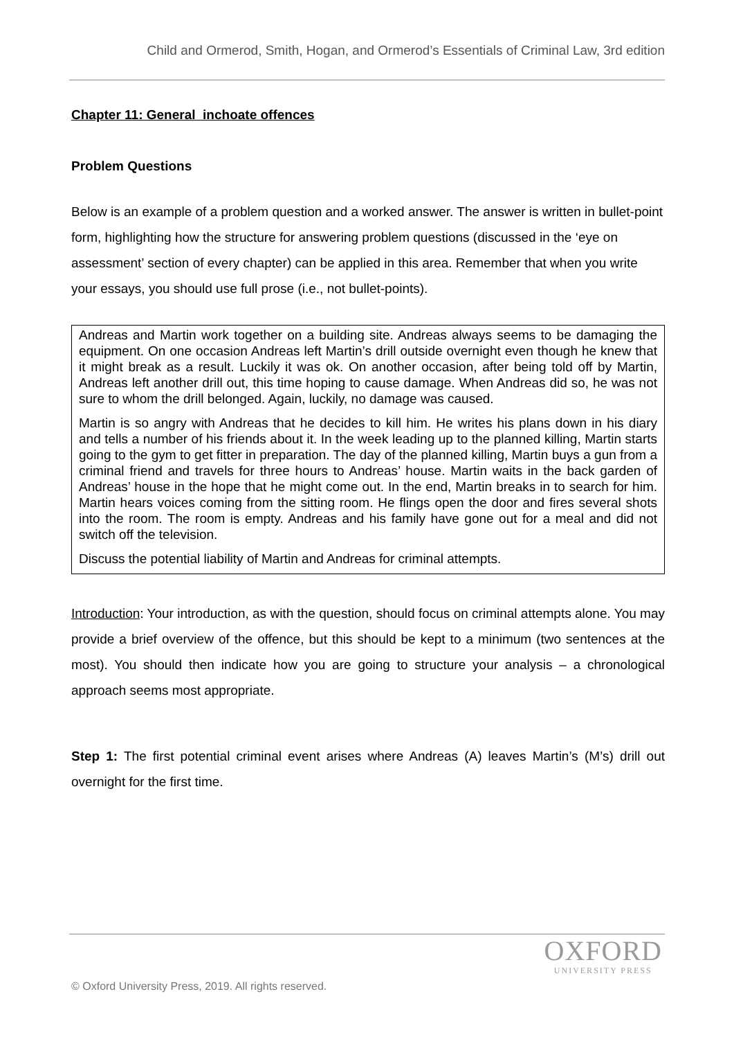Child and Ormerod, Smith, Hogan, and Ormerod’s Essentials of Criminal Law, 3rd edition
Chapter 11: General inchoate offences
Problem Questions
Below is an example of a problem question and a worked answer. The answer is written in bullet-point form, highlighting how the structure for answering problem questions (discussed in the ‘eye on assessment’ section of every chapter) can be applied in this area. Remember that when you write your essays, you should use full prose (i.e., not bullet-points).
Andreas and Martin work together on a building site. Andreas always seems to be damaging the equipment. On one occasion Andreas left Martin’s drill outside overnight even though he knew that it might break as a result. Luckily it was ok. On another occasion, after being told off by Martin, Andreas left another drill out, this time hoping to cause damage. When Andreas did so, he was not sure to whom the drill belonged. Again, luckily, no damage was caused.
Martin is so angry with Andreas that he decides to kill him. He writes his plans down in his diary and tells a number of his friends about it. In the week leading up to the planned killing, Martin starts going to the gym to get fitter in preparation. The day of the planned killing, Martin buys a gun from a criminal friend and travels for three hours to Andreas’ house. Martin waits in the back garden of Andreas’ house in the hope that he might come out. In the end, Martin breaks in to search for him. Martin hears voices coming from the sitting room. He flings open the door and fires several shots into the room. The room is empty. Andreas and his family have gone out for a meal and did not switch off the television.
Discuss the potential liability of Martin and Andreas for criminal attempts.
Introduction: Your introduction, as with the question, should focus on criminal attempts alone. You may provide a brief overview of the offence, but this should be kept to a minimum (two sentences at the most). You should then indicate how you are going to structure your analysis – a chronological approach seems most appropriate.
Step 1: The first potential criminal event arises where Andreas (A) leaves Martin’s (M’s) drill out overnight for the first time.
OXFORD
UNIVERSITY PRESS
© Oxford University Press, 2019. All rights reserved.